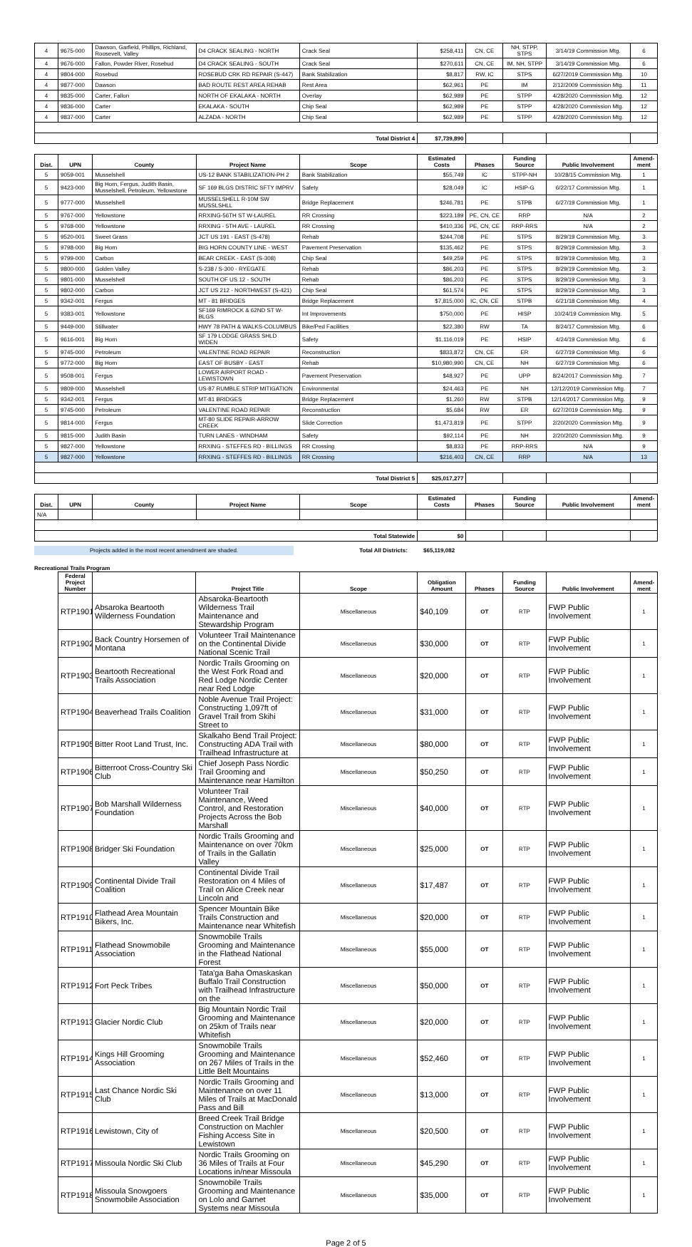| 4 | 9675-000 | Dawson, Garfield, Phillips, Richland, Roosevelt, Valley | D4 CRACK SEALING - NORTH | Crack Seal | $258,411 | CN, CE | NH, STPP, STPS | 3/14/19 Commission Mtg. | 6 |
| 4 | 9676-000 | Fallon, Powder River, Rosebud | D4 CRACK SEALING - SOUTH | Crack Seal | $270,611 | CN, CE | IM, NH, STPP | 3/14/19 Commission Mtg. | 6 |
| 4 | 9804-000 | Rosebud | ROSEBUD CRK RD REPAIR (S-447) | Bank Stabilization | $8,817 | RW, IC | STPS | 6/27/2019 Commission Mtg. | 10 |
| 4 | 9877-000 | Dawson | BAD ROUTE REST AREA REHAB | Rest Area | $62,961 | PE | IM | 2/12/2009 Commission Mtg. | 11 |
| 4 | 9835-000 | Carter, Fallon | NORTH OF EKALAKA - NORTH | Overlay | $62,989 | PE | STPP | 4/28/2020 Commission Mtg. | 12 |
| 4 | 9836-000 | Carter | EKALAKA - SOUTH | Chip Seal | $62,989 | PE | STPP | 4/28/2020 Commission Mtg. | 12 |
| 4 | 9837-000 | Carter | ALZADA - NORTH | Chip Seal | $62,989 | PE | STPP | 4/28/2020 Commission Mtg. | 12 |
| Total District 4 | | | | | $7,739,890 | | | | |
| Dist. | UPN | County | Project Name | Scope | Estimated Costs | Phases | Funding Source | Public Involvement | Amend-ment |
| --- | --- | --- | --- | --- | --- | --- | --- | --- | --- |
| 5 | 9059-001 | Musselshell | US-12 BANK STABILIZATION-PH 2 | Bank Stabilization | $55,749 | IC | STPP-NH | 10/28/15 Commission Mtg. | 1 |
| 5 | 9423-000 | Big Horn, Fergus, Judith Basin, Musselshell, Petroleum, Yellowstone | SF 169 BLGS DISTRIC SFTY IMPRV | Safety | $28,049 | IC | HSIP-G | 6/22/17 Commission Mtg. | 1 |
| 5 | 9777-000 | Musselshell | MUSSELSHELL R-10M SW MUSSLSHLL | Bridge Replacement | $246,781 | PE | STPB | 6/27/19 Commission Mtg. | 1 |
| 5 | 9767-000 | Yellowstone | RRXING-56TH ST W-LAUREL | RR Crossing | $223,189 | PE, CN, CE | RRP | N/A | 2 |
| 5 | 9768-000 | Yellowstone | RRXING - 5TH AVE - LAUREL | RR Crossing | $410,336 | PE, CN, CE | RRP-RRS | N/A | 2 |
| 5 | 9520-001 | Sweet Grass | JCT US 191 - EAST (S-478) | Rehab | $244,708 | PE | STPS | 8/29/19 Commission Mtg. | 3 |
| 5 | 9798-000 | Big Horn | BIG HORN COUNTY LINE - WEST | Pavement Preservation | $135,462 | PE | STPS | 8/29/19 Commission Mtg. | 3 |
| 5 | 9799-000 | Carbon | BEAR CREEK - EAST (S-308) | Chip Seal | $49,259 | PE | STPS | 8/29/19 Commission Mtg. | 3 |
| 5 | 9800-000 | Golden Valley | S-238 / S-300 - RYEGATE | Rehab | $86,203 | PE | STPS | 8/29/19 Commission Mtg. | 3 |
| 5 | 9801-000 | Musselshell | SOUTH OF US 12 - SOUTH | Rehab | $86,203 | PE | STPS | 8/29/19 Commission Mtg. | 3 |
| 5 | 9802-000 | Carbon | JCT US 212 - NORTHWEST (S-421) | Chip Seal | $61,574 | PE | STPS | 8/29/19 Commission Mtg. | 3 |
| 5 | 9342-001 | Fergus | MT - 81 BRIDGES | Bridge Replacement | $7,815,000 | IC, CN, CE | STPB | 6/21/18 Commission Mtg. | 4 |
| 5 | 9383-001 | Yellowstone | SF169 RIMROCK & 62ND ST W-BLGS | Int Improvements | $750,000 | PE | HISP | 10/24/19 Commission Mtg. | 5 |
| 5 | 9449-000 | Stillwater | HWY 78 PATH & WALKS-COLUMBUS | Bike/Ped Facilities | $22,380 | RW | TA | 8/24/17 Commission Mtg. | 6 |
| 5 | 9616-001 | Big Horn | SF 179 LODGE GRASS SHLD WIDEN | Safety | $1,116,019 | PE | HSIP | 4/24/19 Commission Mtg. | 6 |
| 5 | 9745-000 | Petroleum | VALENTINE ROAD REPAIR | Reconstruction | $833,872 | CN, CE | ER | 6/27/19 Commission Mtg. | 6 |
| 5 | 9772-000 | Big Horn | EAST OF BUSBY - EAST | Rehab | $10,980,990 | CN, CE | NH | 6/27/19 Commission Mtg. | 6 |
| 5 | 9508-001 | Fergus | LOWER AIRPORT ROAD - LEWISTOWN | Pavement Preservation | $48,927 | PE | UPP | 8/24/2017 Commission Mtg. | 7 |
| 5 | 9809-000 | Musselshell | US-87 RUMBLE STRIP MITIGATION | Environmental | $24,463 | PE | NH | 12/12/2019 Commission Mtg. | 7 |
| 5 | 9342-001 | Fergus | MT-81 BRIDGES | Bridge Replacement | $1,260 | RW | STPB | 12/14/2017 Commission Mtg. | 9 |
| 5 | 9745-000 | Petroleum | VALENTINE ROAD REPAIR | Reconstruction | $5,684 | RW | ER | 6/27/2019 Commission Mtg. | 9 |
| 5 | 9814-000 | Fergus | MT-80 SLIDE REPAIR-ARROW CREEK | Slide Correction | $1,473,819 | PE | STPP | 2/20/2020 Commission Mtg. | 9 |
| 5 | 9815-000 | Judith Basin | TURN LANES - WINDHAM | Safety | $92,114 | PE | NH | 2/20/2020 Commission Mtg. | 9 |
| 5 | 9827-000 | Yellowstone | RRXING - STEFFES RD - BILLINGS | RR Crossing | $8,833 | PE | RRP-RRS | N/A | 9 |
| 5 | 9827-000 | Yellowstone | RRXING - STEFFES RD - BILLINGS | RR Crossing | $216,403 | CN, CE | RRP | N/A | 13 |
| Total District 5 | | | | | $25,017,277 | | | | |
| Dist. | UPN | County | Project Name | Scope | Estimated Costs | Phases | Funding Source | Public Involvement | Amend-ment |
| --- | --- | --- | --- | --- | --- | --- | --- | --- | --- |
| N/A | | | | | | | | | |
| Total Statewide | | | | | $0 | | | | |
Projects added in the most recent amendment are shaded. Total All Districts: $65,119,082
Recreational Trails Program
| Federal Project Number | | Project Title | Scope | Obligation Amount | Phases | Funding Source | Public Involvement | Amend-ment |
| --- | --- | --- | --- | --- | --- | --- | --- | --- |
| RTP1901 | Absaroka Beartooth Wilderness Foundation | Absaroka-Beartooth Wilderness Trail Maintenance and Stewardship Program | Miscellaneous | $40,109 | OT | RTP | FWP Public Involvement | 1 |
| RTP1902 | Back Country Horsemen of Montana | Volunteer Trail Maintenance on the Continental Divide National Scenic Trail | Miscellaneous | $30,000 | OT | RTP | FWP Public Involvement | 1 |
| RTP1903 | Beartooth Recreational Trails Association | Nordic Trails Grooming on the West Fork Road and Red Lodge Nordic Center near Red Lodge | Miscellaneous | $20,000 | OT | RTP | FWP Public Involvement | 1 |
| RTP1904 | Beaverhead Trails Coalition | Noble Avenue Trail Project: Constructing 1,097ft of Gravel Trail from Skihi Street to | Miscellaneous | $31,000 | OT | RTP | FWP Public Involvement | 1 |
| RTP1905 | Bitter Root Land Trust, Inc. | Skalkaho Bend Trail Project: Constructing ADA Trail with Trailhead Infrastructure at | Miscellaneous | $80,000 | OT | RTP | FWP Public Involvement | 1 |
| RTP1906 | Bitterroot Cross-Country Ski Club | Chief Joseph Pass Nordic Trail Grooming and Maintenance near Hamilton | Miscellaneous | $50,250 | OT | RTP | FWP Public Involvement | 1 |
| RTP1907 | Bob Marshall Wilderness Foundation | Volunteer Trail Maintenance, Weed Control, and Restoration Projects Across the Bob Marshall | Miscellaneous | $40,000 | OT | RTP | FWP Public Involvement | 1 |
| RTP1908 | Bridger Ski Foundation | Nordic Trails Grooming and Maintenance on over 70km of Trails in the Gallatin Valley | Miscellaneous | $25,000 | OT | RTP | FWP Public Involvement | 1 |
| RTP1909 | Continental Divide Trail Coalition | Continental Divide Trail Restoration on 4 Miles of Trail on Alice Creek near Lincoln and | Miscellaneous | $17,487 | OT | RTP | FWP Public Involvement | 1 |
| RTP1910 | Flathead Area Mountain Bikers, Inc. | Spencer Mountain Bike Trails Construction and Maintenance near Whitefish | Miscellaneous | $20,000 | OT | RTP | FWP Public Involvement | 1 |
| RTP1911 | Flathead Snowmobile Association | Snowmobile Trails Grooming and Maintenance in the Flathead National Forest | Miscellaneous | $55,000 | OT | RTP | FWP Public Involvement | 1 |
| RTP1912 | Fort Peck Tribes | Tata'ga Baha Omaskaskan Buffalo Trail Construction with Trailhead Infrastructure on the | Miscellaneous | $50,000 | OT | RTP | FWP Public Involvement | 1 |
| RTP1913 | Glacier Nordic Club | Big Mountain Nordic Trail Grooming and Maintenance on 25km of Trails near Whitefish | Miscellaneous | $20,000 | OT | RTP | FWP Public Involvement | 1 |
| RTP1914 | Kings Hill Grooming Association | Snowmobile Trails Grooming and Maintenance on 267 Miles of Trails in the Little Belt Mountains | Miscellaneous | $52,460 | OT | RTP | FWP Public Involvement | 1 |
| RTP1915 | Last Chance Nordic Ski Club | Nordic Trails Grooming and Maintenance on over 11 Miles of Trails at MacDonald Pass and Bill | Miscellaneous | $13,000 | OT | RTP | FWP Public Involvement | 1 |
| RTP1916 | Lewistown, City of | Breed Creek Trail Bridge Construction on Machler Fishing Access Site in Lewistown | Miscellaneous | $20,500 | OT | RTP | FWP Public Involvement | 1 |
| RTP1917 | Missoula Nordic Ski Club | Nordic Trails Grooming on 36 Miles of Trails at Four Locations in/near Missoula | Miscellaneous | $45,290 | OT | RTP | FWP Public Involvement | 1 |
| RTP1918 | Missoula Snowgoers Snowmobile Association | Snowmobile Trails Grooming and Maintenance on Lolo and Garnet Systems near Missoula | Miscellaneous | $35,000 | OT | RTP | FWP Public Involvement | 1 |
Page 2 of 5